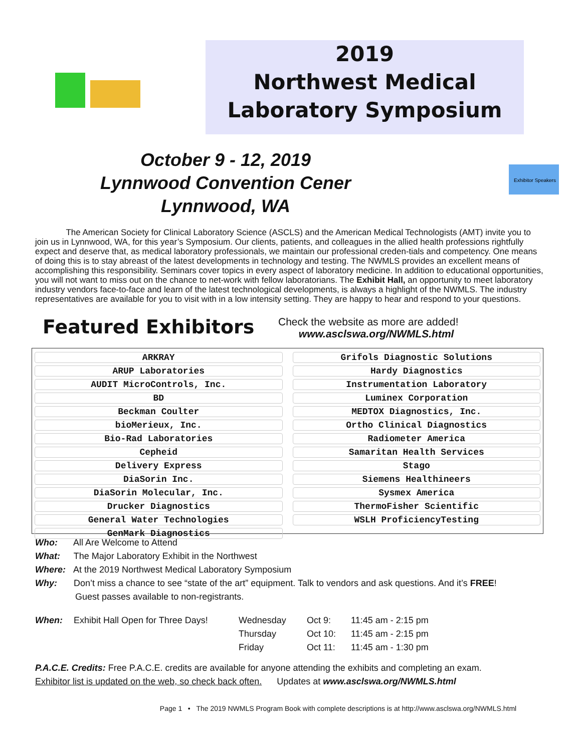2019
Northwest Medical
Laboratory Symposium
October 9 - 12, 2019
Lynnwood Convention Cener
Lynnwood, WA
Exhibitor Speakers
The American Society for Clinical Laboratory Science (ASCLS) and the American Medical Technologists (AMT) invite you to join us in Lynnwood, WA, for this year’s Symposium. Our clients, patients, and colleagues in the allied health professions rightfully expect and deserve that, as medical laboratory professionals, we maintain our professional creden-tials and competency. One means of doing this is to stay abreast of the latest developments in technology and testing. The NWMLS provides an excellent means of accomplishing this responsibility. Seminars cover topics in every aspect of laboratory medicine. In addition to educational opportunities, you will not want to miss out on the chance to net-work with fellow laboratorians. The Exhibit Hall, an opportunity to meet laboratory industry vendors face-to-face and learn of the latest technological developments, is always a highlight of the NWMLS. The industry representatives are available for you to visit with in a low intensity setting. They are happy to hear and respond to your questions.
Featured Exhibitors
Check the website as more are added!
www.asclswa.org/NWMLS.html
| ARKRAY |
| ARUP Laboratories |
| AUDIT MicroControls, Inc. |
| BD |
| Beckman Coulter |
| bioMerieux, Inc. |
| Bio-Rad Laboratories |
| Cepheid |
| Delivery Express |
| DiaSorin Inc. |
| DiaSorin Molecular, Inc. |
| Drucker Diagnostics |
| General Water Technologies |
| GenMark Diagnostics |
| Grifols Diagnostic Solutions |
| Hardy Diagnostics |
| Instrumentation Laboratory |
| Luminex Corporation |
| MEDTOX Diagnostics, Inc. |
| Ortho Clinical Diagnostics |
| Radiometer America |
| Samaritan Health Services |
| Stago |
| Siemens Healthineers |
| Sysmex America |
| ThermoFisher Scientific |
| WSLH ProficiencyTesting |
Who: All Are Welcome to Attend
What: The Major Laboratory Exhibit in the Northwest
Where: At the 2019 Northwest Medical Laboratory Symposium
Why: Don’t miss a chance to see “state of the art” equipment. Talk to vendors and ask questions. And it’s FREE!
Guest passes available to non-registrants.
When: Exhibit Hall Open for Three Days!
Wednesday
Oct 9:
11:45 am - 2:15 pm
Thursday
Oct 10:
11:45 am - 2:15 pm
Friday
Oct 11:
11:45 am - 1:30 pm
P.A.C.E. Credits: Free P.A.C.E. credits are available for anyone attending the exhibits and completing an exam.
Exhibitor list is updated on the web, so check back often. Updates at www.asclswa.org/NWMLS.html
Page 1 • The 2019 NWMLS Program Book with complete descriptions is at http://www.asclswa.org/NWMLS.html